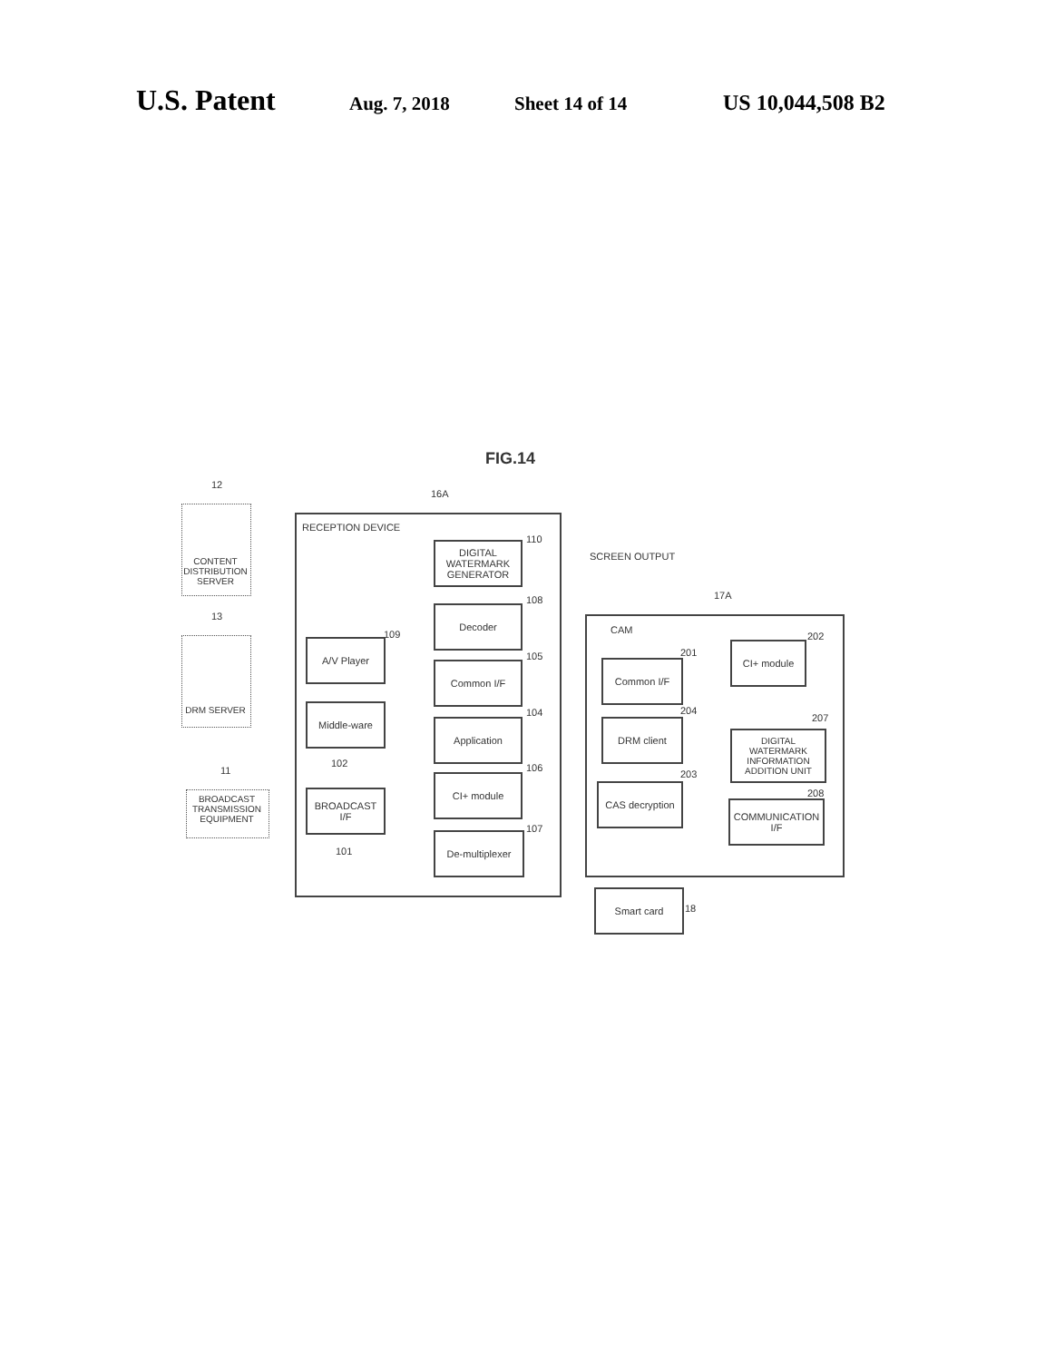U.S. Patent Aug. 7, 2018 Sheet 14 of 14 US 10,044,508 B2
FIG.14
12
CONTENT DISTRIBUTION SERVER
13
DRM SERVER
11
BROADCAST TRANSMISSION EQUIPMENT
16A
RECEPTION DEVICE
110
DIGITAL WATERMARK GENERATOR
SCREEN OUTPUT
108
Decoder
109
A/V Player
105
Common I/F
Middle-ware
102
104
Application
106
CI+ module
BROADCAST I/F
101
107
De-multiplexer
17A
CAM
202
CI+ module
201
Common I/F
204
207
DRM client
DIGITAL WATERMARK INFORMATION ADDITION UNIT
203
CAS decryption
208
COMMUNICATION I/F
Smart card
18